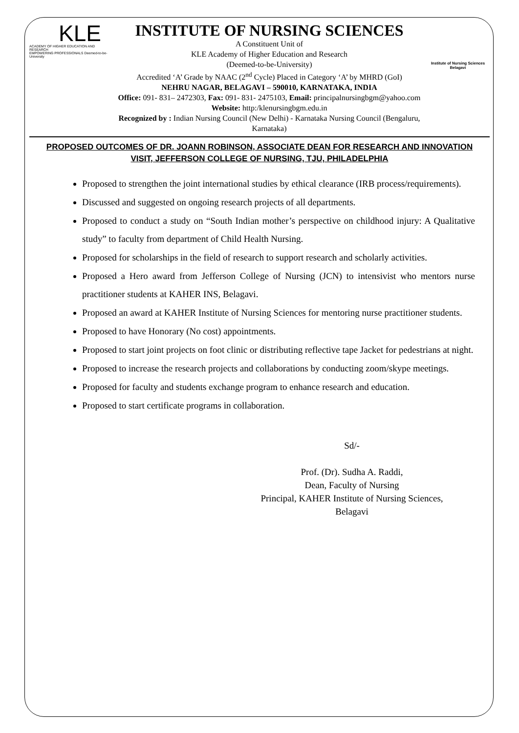KLE
ACADEMY OF HIGHER EDUCATION AND RESEARCH
EMPOWERING PROFESSIONALS Deemed-to-be-University
INSTITUTE OF NURSING SCIENCES
A Constituent Unit of
KLE Academy of Higher Education and Research
(Deemed-to-be-University)
Accredited ‘A’ Grade by NAAC (2<sup>nd</sup> Cycle) Placed in Category ‘A’ by MHRD (GoI)
NEHRU NAGAR, BELAGAVI – 590010, KARNATAKA, INDIA
Office: 091- 831– 2472303, Fax: 091- 831- 2475103, Email: principalnursingbgm@yahoo.com
Website: http:/klenursingbgm.edu.in
Recognized by : Indian Nursing Council (New Delhi) - Karnataka Nursing Council (Bengaluru, Karnataka)
Institute of Nursing Sciences
Belagavi
PROPOSED OUTCOMES OF DR. JOANN ROBINSON, ASSOCIATE DEAN FOR RESEARCH AND INNOVATION VISIT, JEFFERSON COLLEGE OF NURSING, TJU, PHILADELPHIA
Proposed to strengthen the joint international studies by ethical clearance (IRB process/requirements).
Discussed and suggested on ongoing research projects of all departments.
Proposed to conduct a study on “South Indian mother’s perspective on childhood injury: A Qualitative study” to faculty from department of Child Health Nursing.
Proposed for scholarships in the field of research to support research and scholarly activities.
Proposed a Hero award from Jefferson College of Nursing (JCN) to intensivist who mentors nurse practitioner students at KAHER INS, Belagavi.
Proposed an award at KAHER Institute of Nursing Sciences for mentoring nurse practitioner students.
Proposed to have Honorary (No cost) appointments.
Proposed to start joint projects on foot clinic or distributing reflective tape Jacket for pedestrians at night.
Proposed to increase the research projects and collaborations by conducting zoom/skype meetings.
Proposed for faculty and students exchange program to enhance research and education.
Proposed to start certificate programs in collaboration.
Sd/-
Prof. (Dr). Sudha A. Raddi,
Dean, Faculty of Nursing
Principal, KAHER Institute of Nursing Sciences,
Belagavi